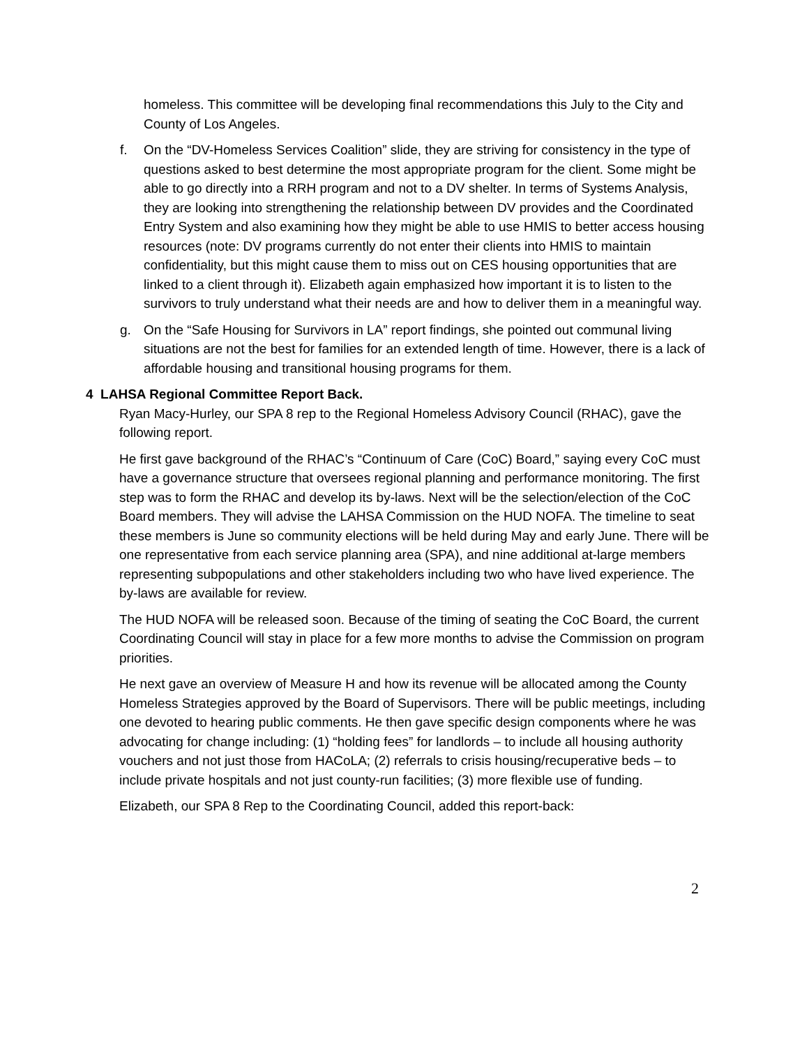homeless. This committee will be developing final recommendations this July to the City and County of Los Angeles.
f. On the “DV-Homeless Services Coalition” slide, they are striving for consistency in the type of questions asked to best determine the most appropriate program for the client. Some might be able to go directly into a RRH program and not to a DV shelter. In terms of Systems Analysis, they are looking into strengthening the relationship between DV provides and the Coordinated Entry System and also examining how they might be able to use HMIS to better access housing resources (note: DV programs currently do not enter their clients into HMIS to maintain confidentiality, but this might cause them to miss out on CES housing opportunities that are linked to a client through it). Elizabeth again emphasized how important it is to listen to the survivors to truly understand what their needs are and how to deliver them in a meaningful way.
g. On the “Safe Housing for Survivors in LA” report findings, she pointed out communal living situations are not the best for families for an extended length of time. However, there is a lack of affordable housing and transitional housing programs for them.
4 LAHSA Regional Committee Report Back.
Ryan Macy-Hurley, our SPA 8 rep to the Regional Homeless Advisory Council (RHAC), gave the following report.
He first gave background of the RHAC’s “Continuum of Care (CoC) Board,” saying every CoC must have a governance structure that oversees regional planning and performance monitoring. The first step was to form the RHAC and develop its by-laws. Next will be the selection/election of the CoC Board members. They will advise the LAHSA Commission on the HUD NOFA. The timeline to seat these members is June so community elections will be held during May and early June. There will be one representative from each service planning area (SPA), and nine additional at-large members representing subpopulations and other stakeholders including two who have lived experience. The by-laws are available for review.
The HUD NOFA will be released soon. Because of the timing of seating the CoC Board, the current Coordinating Council will stay in place for a few more months to advise the Commission on program priorities.
He next gave an overview of Measure H and how its revenue will be allocated among the County Homeless Strategies approved by the Board of Supervisors. There will be public meetings, including one devoted to hearing public comments. He then gave specific design components where he was advocating for change including: (1) “holding fees” for landlords – to include all housing authority vouchers and not just those from HACoLA; (2) referrals to crisis housing/recuperative beds – to include private hospitals and not just county-run facilities; (3) more flexible use of funding.
Elizabeth, our SPA 8 Rep to the Coordinating Council, added this report-back:
2